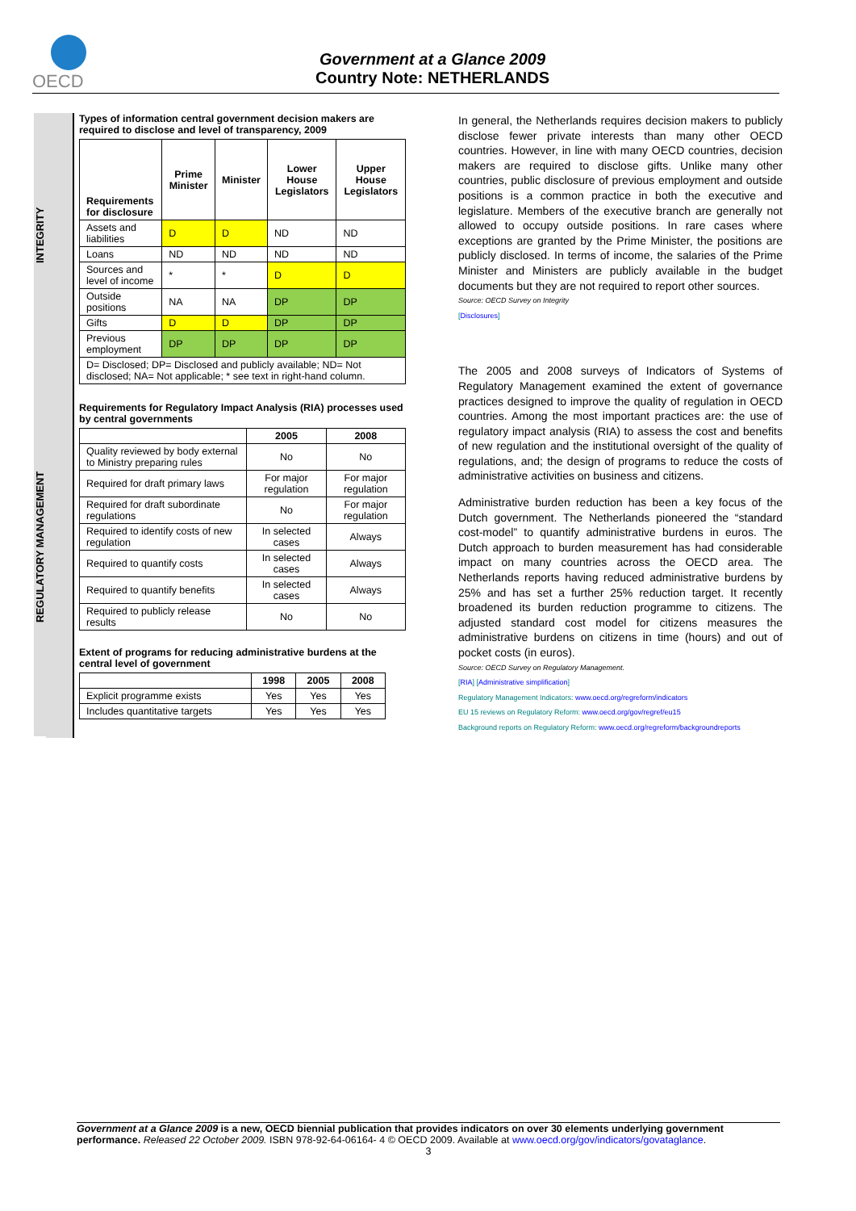OECD
Government at a Glance 2009
Country Note: NETHERLANDS
INTEGRITY
REGULATORY MANAGEMENT
Types of information central government decision makers are required to disclose and level of transparency, 2009
| Requirements for disclosure | Prime Minister | Minister | Lower House Legislators | Upper House Legislators |
| --- | --- | --- | --- | --- |
| Assets and liabilities | D | D | ND | ND |
| Loans | ND | ND | ND | ND |
| Sources and level of income | * | * | D | D |
| Outside positions | NA | NA | DP | DP |
| Gifts | D | D | DP | DP |
| Previous employment | DP | DP | DP | DP |
| D= Disclosed; DP= Disclosed and publicly available; ND= Not disclosed; NA= Not applicable; * see text in right-hand column. | | | | |
Requirements for Regulatory Impact Analysis (RIA) processes used by central governments
| | 2005 | 2008 |
| --- | --- | --- |
| Quality reviewed by body external to Ministry preparing rules | No | No |
| Required for draft primary laws | For major regulation | For major regulation |
| Required for draft subordinate regulations | No | For major regulation |
| Required to identify costs of new regulation | In selected cases | Always |
| Required to quantify costs | In selected cases | Always |
| Required to quantify benefits | In selected cases | Always |
| Required to publicly release results | No | No |
Extent of programs for reducing administrative burdens at the central level of government
| | 1998 | 2005 | 2008 |
| --- | --- | --- | --- |
| Explicit programme exists | Yes | Yes | Yes |
| Includes quantitative targets | Yes | Yes | Yes |
In general, the Netherlands requires decision makers to publicly disclose fewer private interests than many other OECD countries. However, in line with many OECD countries, decision makers are required to disclose gifts. Unlike many other countries, public disclosure of previous employment and outside positions is a common practice in both the executive and legislature. Members of the executive branch are generally not allowed to occupy outside positions. In rare cases where exceptions are granted by the Prime Minister, the positions are publicly disclosed. In terms of income, the salaries of the Prime Minister and Ministers are publicly available in the budget documents but they are not required to report other sources.
Source: OECD Survey on Integrity
[Disclosures]
The 2005 and 2008 surveys of Indicators of Systems of Regulatory Management examined the extent of governance practices designed to improve the quality of regulation in OECD countries. Among the most important practices are: the use of regulatory impact analysis (RIA) to assess the cost and benefits of new regulation and the institutional oversight of the quality of regulations, and; the design of programs to reduce the costs of administrative activities on business and citizens.
Administrative burden reduction has been a key focus of the Dutch government. The Netherlands pioneered the “standard cost-model” to quantify administrative burdens in euros. The Dutch approach to burden measurement has had considerable impact on many countries across the OECD area. The Netherlands reports having reduced administrative burdens by 25% and has set a further 25% reduction target. It recently broadened its burden reduction programme to citizens. The adjusted standard cost model for citizens measures the administrative burdens on citizens in time (hours) and out of pocket costs (in euros).
Source: OECD Survey on Regulatory Management.
[RIA] [Administrative simplification]
Regulatory Management Indicators: www.oecd.org/regreform/indicators
EU 15 reviews on Regulatory Reform: www.oecd.org/gov/regref/eu15
Background reports on Regulatory Reform: www.oecd.org/regreform/backgroundreports
Government at a Glance 2009 is a new, OECD biennial publication that provides indicators on over 30 elements underlying government performance. Released 22 October 2009. ISBN 978-92-64-06164- 4 © OECD 2009. Available at www.oecd.org/gov/indicators/govataglance.
3